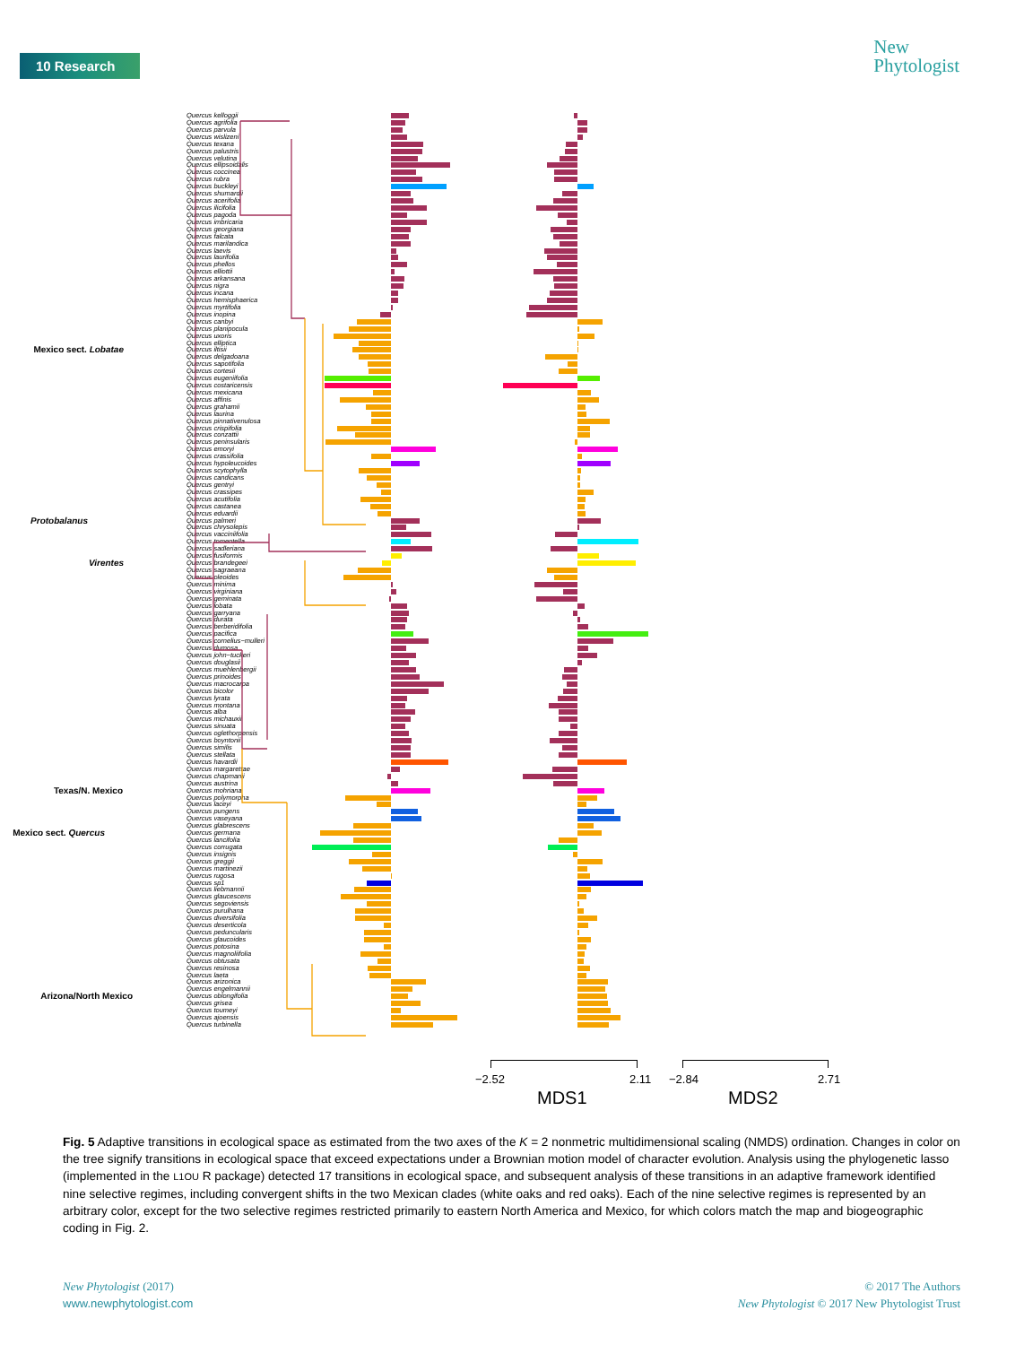10 Research
New
Phytologist
Quercus kelloggii
Quercus agrifolia
Quercus parvula
Quercus wislizeni
Quercus texana
Quercus palustris
Quercus velutina
Quercus ellipsoidalis
Quercus coccinea
Quercus rubra
Quercus buckleyi
Quercus shumardii
Quercus acerifolia
Quercus ilicifolia
Quercus pagoda
Quercus imbricaria
Quercus georgiana
Quercus falcata
Quercus marilandica
Quercus laevis
Quercus laurifolia
Quercus phellos
Quercus elliottii
Quercus arkansana
Quercus nigra
Quercus incana
Quercus hemisphaerica
Quercus myrtifolia
Quercus inopina
Quercus canbyi
Quercus planipocula
Quercus uxoris
Quercus elliptica
Mexico sect. Lobatae
Quercus iltisii
Quercus delgadoana
Quercus sapotifolia
Quercus cortesii
Quercus eugeniifolia
Quercus costaricensis
Quercus mexicana
Quercus affinis
Quercus grahamii
Quercus laurina
Quercus pinnativenulosa
Quercus crispifolia
Quercus conzattii
Quercus peninsularis
Quercus emoryi
Quercus crassifolia
Quercus hypoleucoides
Quercus scytophylla
Quercus candicans
Quercus gentryi
Quercus crassipes
Quercus acutifolia
Quercus castanea
Quercus eduardii
Protobalanus
Quercus palmeri
Quercus chrysolepis
Quercus vacciniifolia
Quercus tomentella
Quercus sadleriana
Quercus fusiformis
Virentes
Quercus brandegeei
Quercus sagraeana
Quercus oleoides
Quercus minima
Quercus virginiana
Quercus geminata
Quercus lobata
Quercus garryana
Quercus durata
Quercus berberidifolia
Quercus pacifica
Quercus cornelius−mulleri
Quercus dumosa
Quercus john−tuckeri
Quercus douglasii
Quercus muehlenbergii
Quercus prinoides
Quercus macrocarpa
Quercus bicolor
Quercus lyrata
Quercus montana
Quercus alba
Quercus michauxii
Quercus sinuata
Quercus oglethorpensis
Quercus boyntonii
Quercus similis
Quercus stellata
Quercus havardii
Quercus margarettae
Quercus chapmanii
Quercus austrina
Texas/N. Mexico
Quercus mohriana
Quercus polymorpha
Quercus laceyi
Quercus pungens
Quercus vaseyana
Quercus glabrescens
Mexico sect. Quercus
Quercus germana
Quercus lancifolia
Quercus corrugata
Quercus insignis
Quercus greggii
Quercus martinezii
Quercus rugosa
Quercus sp1
Quercus liebmannii
Quercus glaucescens
Quercus segoviensis
Quercus purulhana
Quercus diversifolia
Quercus deserticola
Quercus peduncularis
Quercus glaucoides
Quercus potosina
Quercus magnoliifolia
Quercus obtusata
Quercus resinosa
Quercus laeta
Quercus arizonica
Quercus engelmannii
Arizona/North Mexico
Quercus oblongifolia
Quercus grisea
Quercus toumeyi
Quercus ajoensis
Quercus turbinella
−2.52 2.11 −2.84 2.71
MDS1 MDS2
Fig. 5 Adaptive transitions in ecological space as estimated from the two axes of the K = 2 nonmetric multidimensional scaling (NMDS) ordination. Changes in color on the tree signify transitions in ecological space that exceed expectations under a Brownian motion model of character evolution. Analysis using the phylogenetic lasso (implemented in the L1OU R package) detected 17 transitions in ecological space, and subsequent analysis of these transitions in an adaptive framework identified nine selective regimes, including convergent shifts in the two Mexican clades (white oaks and red oaks). Each of the nine selective regimes is represented by an arbitrary color, except for the two selective regimes restricted primarily to eastern North America and Mexico, for which colors match the map and biogeographic coding in Fig. 2.
New Phytologist (2017)
www.newphytologist.com
© 2017 The Authors
New Phytologist © 2017 New Phytologist Trust